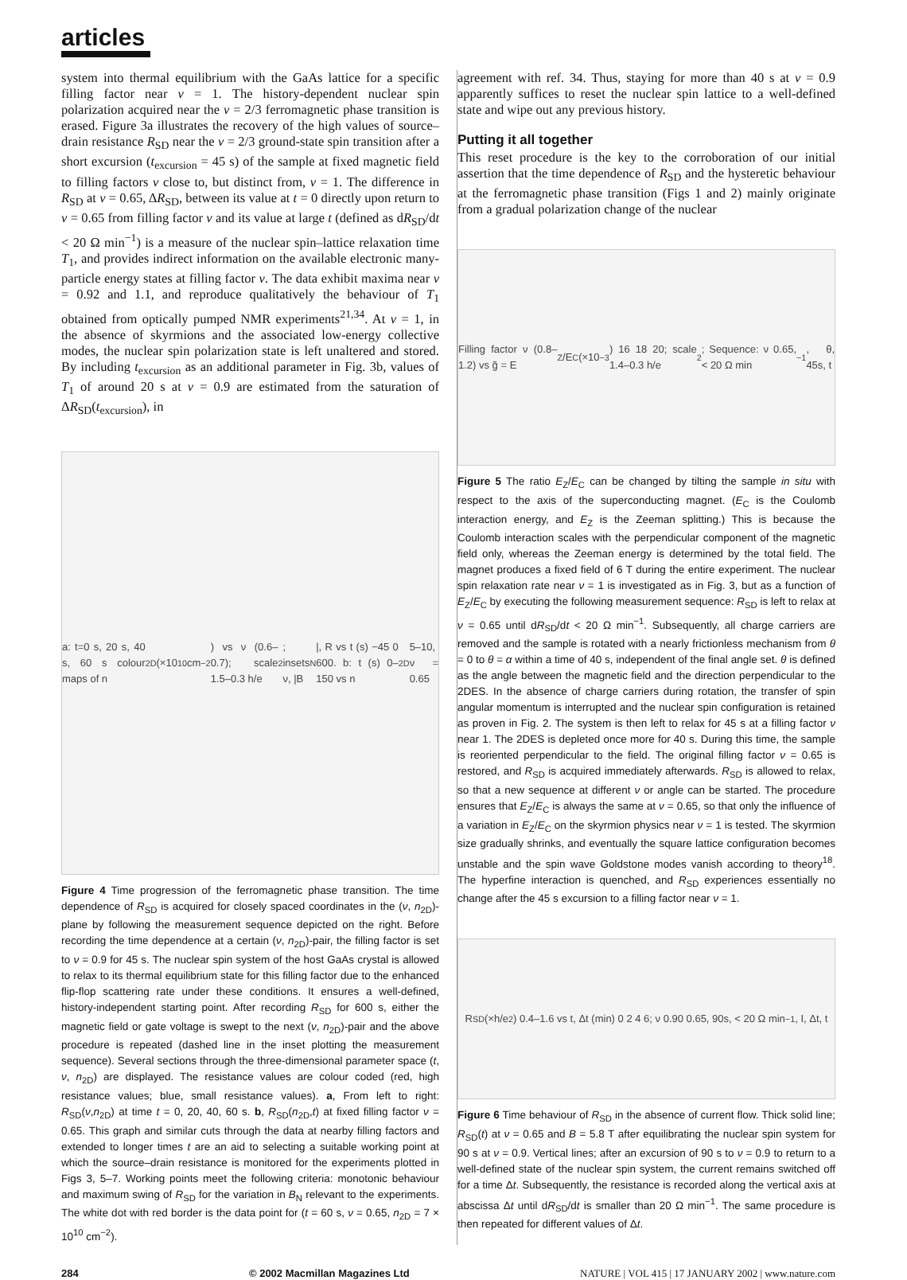articles
system into thermal equilibrium with the GaAs lattice for a specific filling factor near ν = 1. The history-dependent nuclear spin polarization acquired near the ν = 2/3 ferromagnetic phase transition is erased. Figure 3a illustrates the recovery of the high values of source–drain resistance R<sub>SD</sub> near the ν = 2/3 ground-state spin transition after a short excursion (t<sub>excursion</sub> = 45 s) of the sample at fixed magnetic field to filling factors ν close to, but distinct from, ν = 1. The difference in R<sub>SD</sub> at ν = 0.65, ΔR<sub>SD</sub>, between its value at t = 0 directly upon return to ν = 0.65 from filling factor ν and its value at large t (defined as dR<sub>SD</sub>/dt < 20 Ω min<sup>−1</sup>) is a measure of the nuclear spin–lattice relaxation time T<sub>1</sub>, and provides indirect information on the available electronic many-particle energy states at filling factor ν. The data exhibit maxima near ν = 0.92 and 1.1, and reproduce qualitatively the behaviour of T<sub>1</sub> obtained from optically pumped NMR experiments<sup>21,34</sup>. At ν = 1, in the absence of skyrmions and the associated low-energy collective modes, the nuclear spin polarization state is left unaltered and stored. By including t<sub>excursion</sub> as an additional parameter in Fig. 3b, values of T<sub>1</sub> of around 20 s at ν = 0.9 are estimated from the saturation of ΔR<sub>SD</sub>(t<sub>excursion</sub>), in
a: t=0 s, 20 s, 40 s, 60 s colour maps of n<sub>2D</sub> (×10<sup>10</sup> cm<sup>−2</sup>) vs ν (0.6–0.7); scale 1.5–0.3 h/e<sup>2</sup>; insets ν, |B<sub>N</sub>|, R vs t (s) −45 0 600. b: t (s) 0–150 vs n<sub>2D</sub> 5–10, ν = 0.65
Figure 4 Time progression of the ferromagnetic phase transition. The time dependence of R<sub>SD</sub> is acquired for closely spaced coordinates in the (ν, n<sub>2D</sub>)-plane by following the measurement sequence depicted on the right. Before recording the time dependence at a certain (ν, n<sub>2D</sub>)-pair, the filling factor is set to ν = 0.9 for 45 s. The nuclear spin system of the host GaAs crystal is allowed to relax to its thermal equilibrium state for this filling factor due to the enhanced flip-flop scattering rate under these conditions. It ensures a well-defined, history-independent starting point. After recording R<sub>SD</sub> for 600 s, either the magnetic field or gate voltage is swept to the next (ν, n<sub>2D</sub>)-pair and the above procedure is repeated (dashed line in the inset plotting the measurement sequence). Several sections through the three-dimensional parameter space (t, ν, n<sub>2D</sub>) are displayed. The resistance values are colour coded (red, high resistance values; blue, small resistance values). a, From left to right: R<sub>SD</sub>(ν,n<sub>2D</sub>) at time t = 0, 20, 40, 60 s. b, R<sub>SD</sub>(n<sub>2D</sub>,t) at fixed filling factor ν = 0.65. This graph and similar cuts through the data at nearby filling factors and extended to longer times t are an aid to selecting a suitable working point at which the source–drain resistance is monitored for the experiments plotted in Figs 3, 5–7. Working points meet the following criteria: monotonic behaviour and maximum swing of R<sub>SD</sub> for the variation in B<sub>N</sub> relevant to the experiments. The white dot with red border is the data point for (t = 60 s, ν = 0.65, n<sub>2D</sub> = 7 × 10<sup>10</sup> cm<sup>−2</sup>).
agreement with ref. 34. Thus, staying for more than 40 s at ν = 0.9 apparently suffices to reset the nuclear spin lattice to a well-defined state and wipe out any previous history.
Putting it all together
This reset procedure is the key to the corroboration of our initial assertion that the time dependence of R<sub>SD</sub> and the hysteretic behaviour at the ferromagnetic phase transition (Figs 1 and 2) mainly originate from a gradual polarization change of the nuclear
Filling factor ν (0.8–1.2) vs g̃ = E<sub>Z</sub>/E<sub>C</sub> (×10<sup>−3</sup>) 16 18 20; scale 1.4–0.3 h/e<sup>2</sup>; Sequence: ν 0.65, < 20 Ω min<sup>−1</sup>, θ, 45s, t
Figure 5 The ratio E<sub>Z</sub>/E<sub>C</sub> can be changed by tilting the sample in situ with respect to the axis of the superconducting magnet. (E<sub>C</sub> is the Coulomb interaction energy, and E<sub>Z</sub> is the Zeeman splitting.) This is because the Coulomb interaction scales with the perpendicular component of the magnetic field only, whereas the Zeeman energy is determined by the total field. The magnet produces a fixed field of 6 T during the entire experiment. The nuclear spin relaxation rate near ν = 1 is investigated as in Fig. 3, but as a function of E<sub>Z</sub>/E<sub>C</sub> by executing the following measurement sequence: R<sub>SD</sub> is left to relax at ν = 0.65 until dR<sub>SD</sub>/dt < 20 Ω min<sup>−1</sup>. Subsequently, all charge carriers are removed and the sample is rotated with a nearly frictionless mechanism from θ = 0 to θ = α within a time of 40 s, independent of the final angle set. θ is defined as the angle between the magnetic field and the direction perpendicular to the 2DES. In the absence of charge carriers during rotation, the transfer of spin angular momentum is interrupted and the nuclear spin configuration is retained as proven in Fig. 2. The system is then left to relax for 45 s at a filling factor ν near 1. The 2DES is depleted once more for 40 s. During this time, the sample is reoriented perpendicular to the field. The original filling factor ν = 0.65 is restored, and R<sub>SD</sub> is acquired immediately afterwards. R<sub>SD</sub> is allowed to relax, so that a new sequence at different ν or angle can be started. The procedure ensures that E<sub>Z</sub>/E<sub>C</sub> is always the same at ν = 0.65, so that only the influence of a variation in E<sub>Z</sub>/E<sub>C</sub> on the skyrmion physics near ν = 1 is tested. The skyrmion size gradually shrinks, and eventually the square lattice configuration becomes unstable and the spin wave Goldstone modes vanish according to theory<sup>18</sup>. The hyperfine interaction is quenched, and R<sub>SD</sub> experiences essentially no change after the 45 s excursion to a filling factor near ν = 1.
R<sub>SD</sub> (×h/e<sup>2</sup>) 0.4–1.6 vs t, Δt (min) 0 2 4 6; ν 0.90 0.65, 90s, < 20 Ω min<sup>−1</sup>, I, Δt, t
Figure 6 Time behaviour of R<sub>SD</sub> in the absence of current flow. Thick solid line; R<sub>SD</sub>(t) at ν = 0.65 and B = 5.8 T after equilibrating the nuclear spin system for 90 s at ν = 0.9. Vertical lines; after an excursion of 90 s to ν = 0.9 to return to a well-defined state of the nuclear spin system, the current remains switched off for a time Δt. Subsequently, the resistance is recorded along the vertical axis at abscissa Δt until dR<sub>SD</sub>/dt is smaller than 20 Ω min<sup>−1</sup>. The same procedure is then repeated for different values of Δt.
284 © 2002 Macmillan Magazines Ltd NATURE | VOL 415 | 17 JANUARY 2002 | www.nature.com